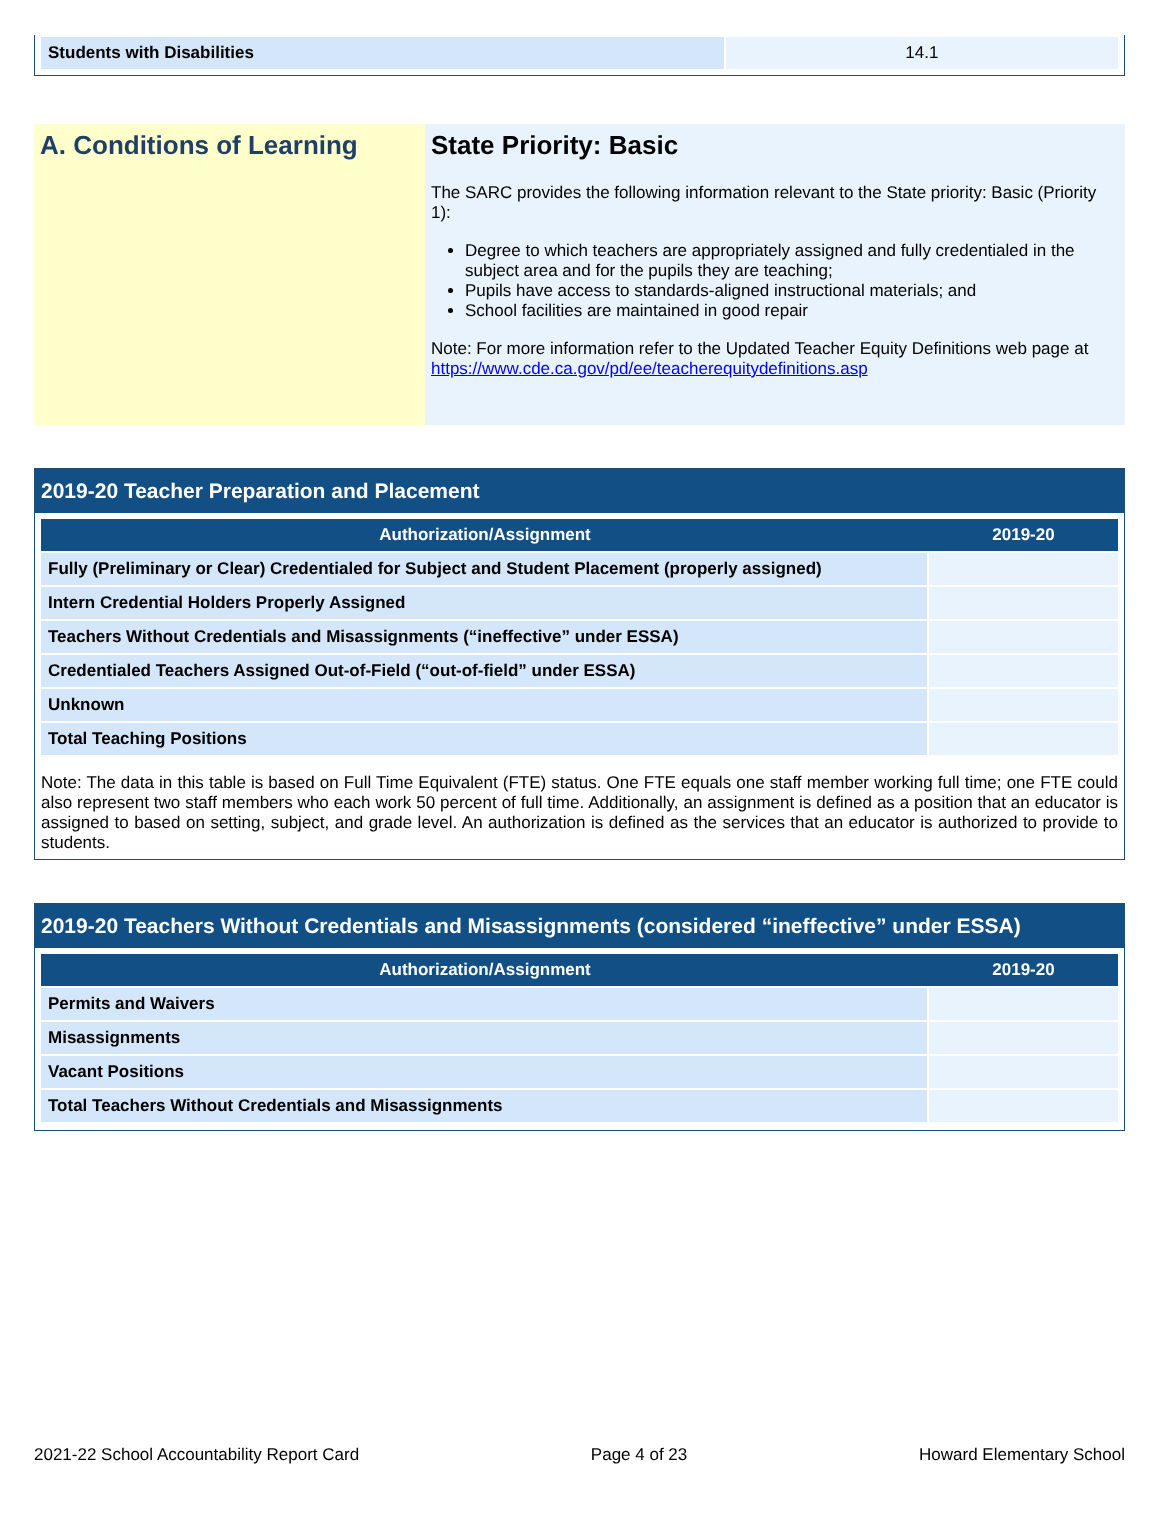| Students with Disabilities | 14.1 |
A. Conditions of Learning State Priority: Basic
The SARC provides the following information relevant to the State priority: Basic (Priority 1):
Degree to which teachers are appropriately assigned and fully credentialed in the subject area and for the pupils they are teaching;
Pupils have access to standards-aligned instructional materials; and
School facilities are maintained in good repair
Note: For more information refer to the Updated Teacher Equity Definitions web page at https://www.cde.ca.gov/pd/ee/teacherequitydefinitions.asp
2019-20 Teacher Preparation and Placement
| Authorization/Assignment | 2019-20 |
| --- | --- |
| Fully (Preliminary or Clear) Credentialed for Subject and Student Placement (properly assigned) | |
| Intern Credential Holders Properly Assigned | |
| Teachers Without Credentials and Misassignments (“ineffective” under ESSA) | |
| Credentialed Teachers Assigned Out-of-Field (“out-of-field” under ESSA) | |
| Unknown | |
| Total Teaching Positions | |
Note: The data in this table is based on Full Time Equivalent (FTE) status. One FTE equals one staff member working full time; one FTE could also represent two staff members who each work 50 percent of full time. Additionally, an assignment is defined as a position that an educator is assigned to based on setting, subject, and grade level. An authorization is defined as the services that an educator is authorized to provide to students.
2019-20 Teachers Without Credentials and Misassignments (considered “ineffective” under ESSA)
| Authorization/Assignment | 2019-20 |
| --- | --- |
| Permits and Waivers | |
| Misassignments | |
| Vacant Positions | |
| Total Teachers Without Credentials and Misassignments | |
2021-22 School Accountability Report Card Page 4 of 23 Howard Elementary School